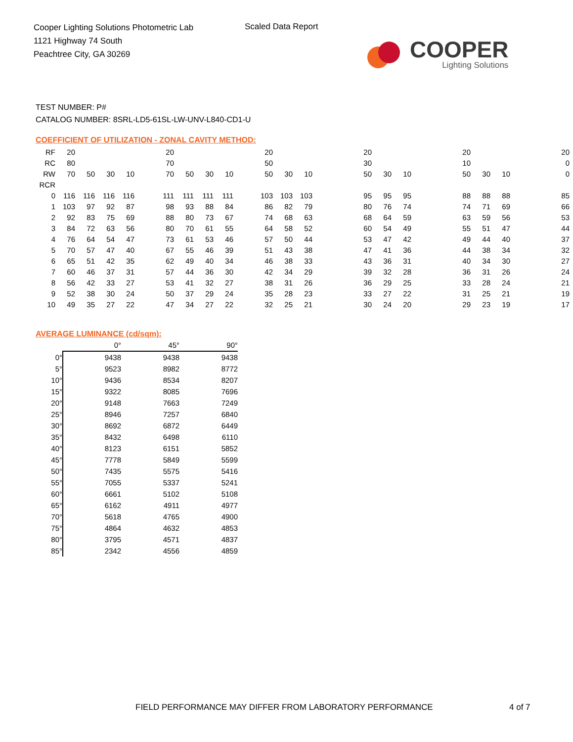Cooper Lighting Solutions Photometric Lab
1121 Highway 74 South
Peachtree City, GA 30269
Scaled Data Report
COOPER
Lighting Solutions
TEST NUMBER: P#
CATALOG NUMBER: 8SRL-LD5-61SL-LW-UNV-L840-CD1-U
COEFFICIENT OF UTILIZATION - ZONAL CAVITY METHOD:
| RF | 20 | | | | | 20 | | | | | 20 | | | | | 20 | | | | | 20 | | | | | 20 |
| RC | 80 | | | | | 70 | | | | | 50 | | | | | 30 | | | | | 10 | | | | | 0 |
| RW | 70 | 50 | 30 | 10 | | 70 | 50 | 30 | 10 | | 50 | 30 | 10 | | | 50 | 30 | 10 | | | 50 | 30 | 10 | | | 0 |
| RCR | | | | | | | | | | | | | | | | | | | | | | | | | | |
| 0 | 116 | 116 | 116 | 116 | | 111 | 111 | 111 | 111 | | 103 | 103 | 103 | | | 95 | 95 | 95 | | | 88 | 88 | 88 | | | 85 |
| 1 | 103 | 97 | 92 | 87 | | 98 | 93 | 88 | 84 | | 86 | 82 | 79 | | | 80 | 76 | 74 | | | 74 | 71 | 69 | | | 66 |
| 2 | 92 | 83 | 75 | 69 | | 88 | 80 | 73 | 67 | | 74 | 68 | 63 | | | 68 | 64 | 59 | | | 63 | 59 | 56 | | | 53 |
| 3 | 84 | 72 | 63 | 56 | | 80 | 70 | 61 | 55 | | 64 | 58 | 52 | | | 60 | 54 | 49 | | | 55 | 51 | 47 | | | 44 |
| 4 | 76 | 64 | 54 | 47 | | 73 | 61 | 53 | 46 | | 57 | 50 | 44 | | | 53 | 47 | 42 | | | 49 | 44 | 40 | | | 37 |
| 5 | 70 | 57 | 47 | 40 | | 67 | 55 | 46 | 39 | | 51 | 43 | 38 | | | 47 | 41 | 36 | | | 44 | 38 | 34 | | | 32 |
| 6 | 65 | 51 | 42 | 35 | | 62 | 49 | 40 | 34 | | 46 | 38 | 33 | | | 43 | 36 | 31 | | | 40 | 34 | 30 | | | 27 |
| 7 | 60 | 46 | 37 | 31 | | 57 | 44 | 36 | 30 | | 42 | 34 | 29 | | | 39 | 32 | 28 | | | 36 | 31 | 26 | | | 24 |
| 8 | 56 | 42 | 33 | 27 | | 53 | 41 | 32 | 27 | | 38 | 31 | 26 | | | 36 | 29 | 25 | | | 33 | 28 | 24 | | | 21 |
| 9 | 52 | 38 | 30 | 24 | | 50 | 37 | 29 | 24 | | 35 | 28 | 23 | | | 33 | 27 | 22 | | | 31 | 25 | 21 | | | 19 |
| 10 | 49 | 35 | 27 | 22 | | 47 | 34 | 27 | 22 | | 32 | 25 | 21 | | | 30 | 24 | 20 | | | 29 | 23 | 19 | | | 17 |
AVERAGE LUMINANCE (cd/sqm):
| | 0° | 45° | 90° |
| --- | --- | --- | --- |
| 0° | 9438 | 9438 | 9438 |
| 5° | 9523 | 8982 | 8772 |
| 10° | 9436 | 8534 | 8207 |
| 15° | 9322 | 8085 | 7696 |
| 20° | 9148 | 7663 | 7249 |
| 25° | 8946 | 7257 | 6840 |
| 30° | 8692 | 6872 | 6449 |
| 35° | 8432 | 6498 | 6110 |
| 40° | 8123 | 6151 | 5852 |
| 45° | 7778 | 5849 | 5599 |
| 50° | 7435 | 5575 | 5416 |
| 55° | 7055 | 5337 | 5241 |
| 60° | 6661 | 5102 | 5108 |
| 65° | 6162 | 4911 | 4977 |
| 70° | 5618 | 4765 | 4900 |
| 75° | 4864 | 4632 | 4853 |
| 80° | 3795 | 4571 | 4837 |
| 85° | 2342 | 4556 | 4859 |
FIELD PERFORMANCE MAY DIFFER FROM LABORATORY PERFORMANCE
4 of 7